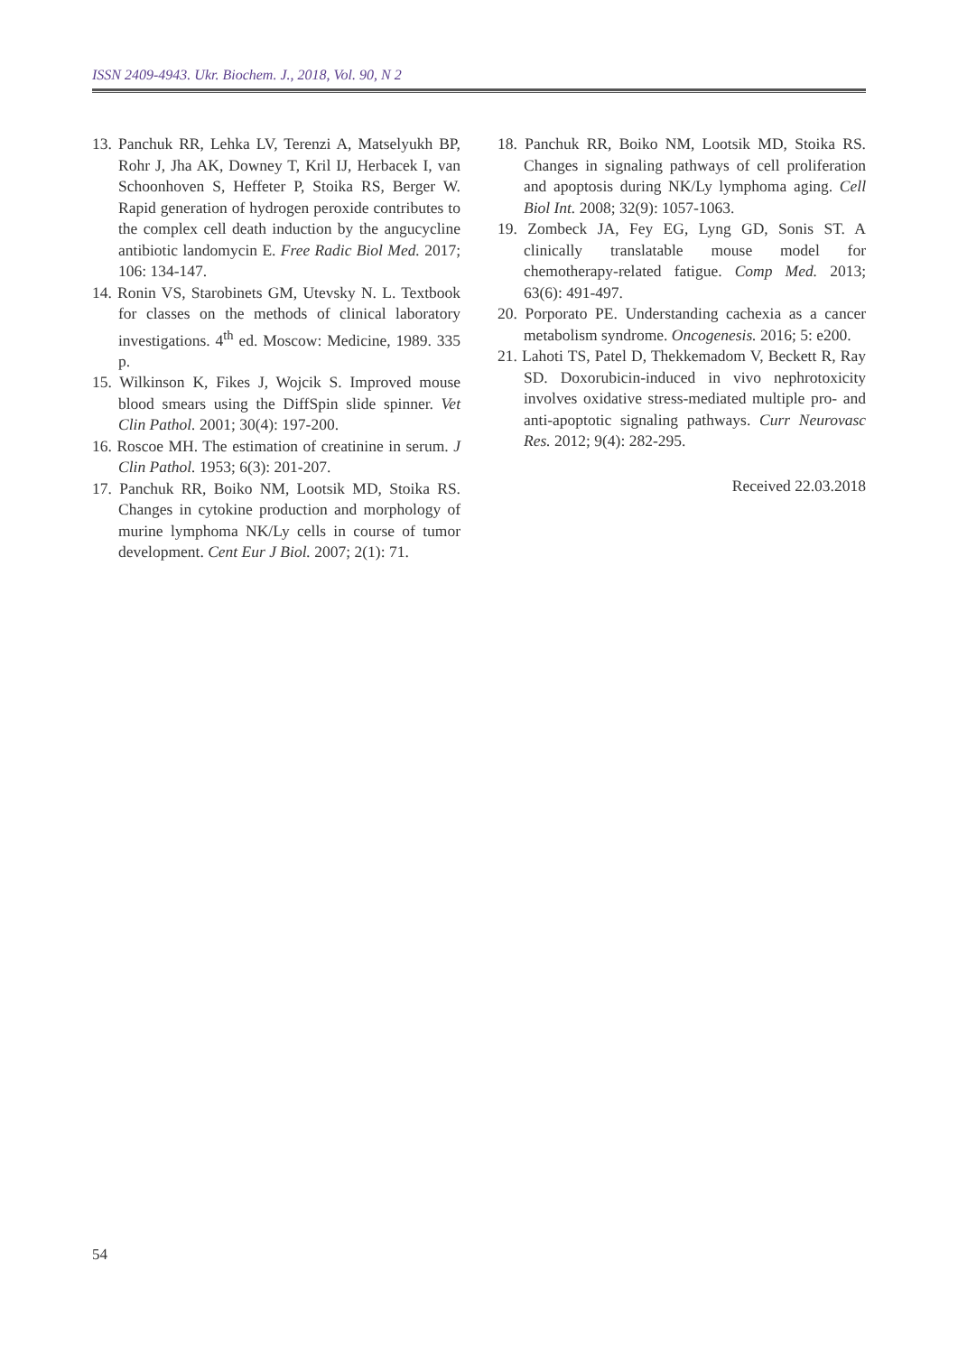ISSN 2409-4943. Ukr. Biochem. J., 2018, Vol. 90, N 2
13. Panchuk RR, Lehka LV, Terenzi A, Matselyukh BP, Rohr J, Jha AK, Downey T, Kril IJ, Herbacek I, van Schoonhoven S, Heffeter P, Stoika RS, Berger W. Rapid generation of hydrogen peroxide contributes to the complex cell death induction by the angucycline antibiotic landomycin E. Free Radic Biol Med. 2017; 106: 134-147.
14. Ronin VS, Starobinets GM, Utevsky N. L. Textbook for classes on the methods of clinical laboratory investigations. 4<sup>th</sup> ed. Moscow: Medicine, 1989. 335 p.
15. Wilkinson K, Fikes J, Wojcik S. Improved mouse blood smears using the DiffSpin slide spinner. Vet Clin Pathol. 2001; 30(4): 197-200.
16. Roscoe MH. The estimation of creatinine in serum. J Clin Pathol. 1953; 6(3): 201-207.
17. Panchuk RR, Boiko NM, Lootsik MD, Stoika RS. Changes in cytokine production and morphology of murine lymphoma NK/Ly cells in course of tumor development. Cent Eur J Biol. 2007; 2(1): 71.
18. Panchuk RR, Boiko NM, Lootsik MD, Stoika RS. Changes in signaling pathways of cell proliferation and apoptosis during NK/Ly lymphoma aging. Cell Biol Int. 2008; 32(9): 1057-1063.
19. Zombeck JA, Fey EG, Lyng GD, Sonis ST. A clinically translatable mouse model for chemotherapy-related fatigue. Comp Med. 2013; 63(6): 491-497.
20. Porporato PE. Understanding cachexia as a cancer metabolism syndrome. Oncogenesis. 2016; 5: e200.
21. Lahoti TS, Patel D, Thekkemadom V, Beckett R, Ray SD. Doxorubicin-induced in vivo nephrotoxicity involves oxidative stress-mediated multiple pro- and anti-apoptotic signaling pathways. Curr Neurovasc Res. 2012; 9(4): 282-295.
Received 22.03.2018
54